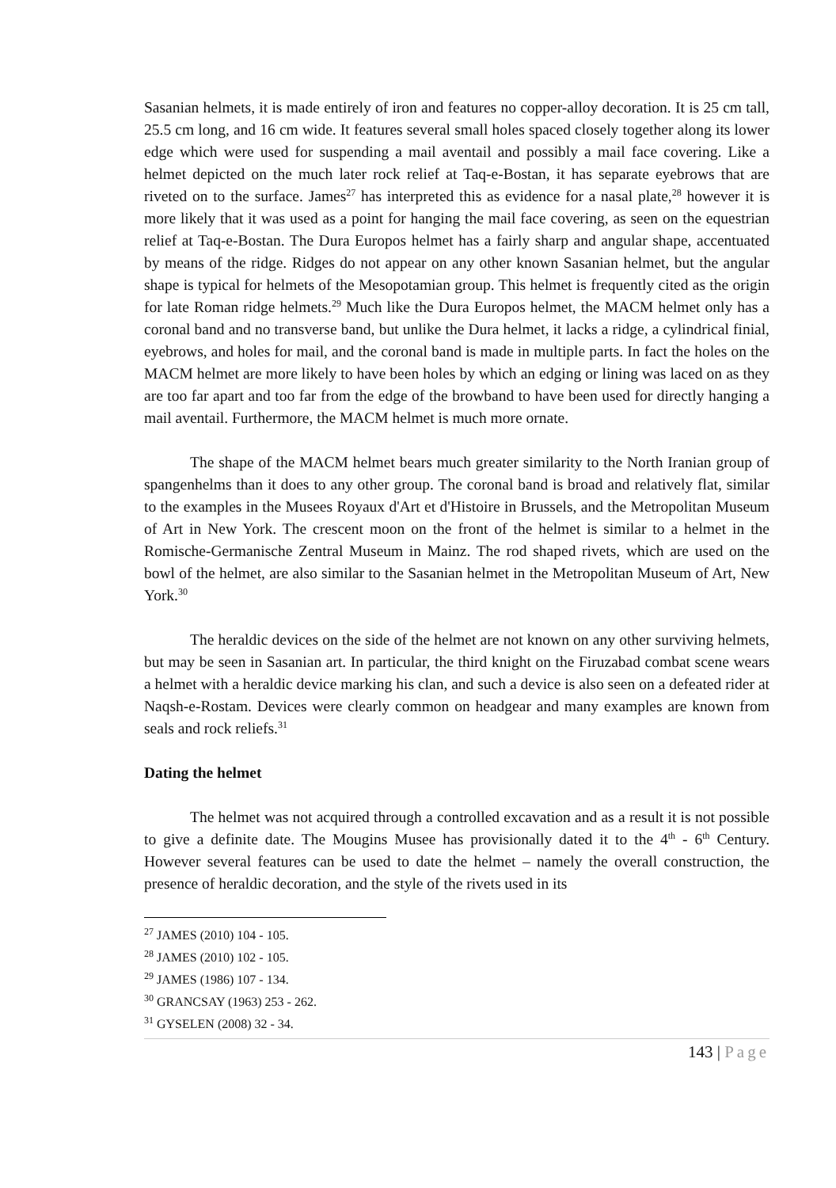Sasanian helmets, it is made entirely of iron and features no copper-alloy decoration. It is 25 cm tall, 25.5 cm long, and 16 cm wide. It features several small holes spaced closely together along its lower edge which were used for suspending a mail aventail and possibly a mail face covering. Like a helmet depicted on the much later rock relief at Taq-e-Bostan, it has separate eyebrows that are riveted on to the surface. James<sup>27</sup> has interpreted this as evidence for a nasal plate,<sup>28</sup> however it is more likely that it was used as a point for hanging the mail face covering, as seen on the equestrian relief at Taq-e-Bostan. The Dura Europos helmet has a fairly sharp and angular shape, accentuated by means of the ridge. Ridges do not appear on any other known Sasanian helmet, but the angular shape is typical for helmets of the Mesopotamian group. This helmet is frequently cited as the origin for late Roman ridge helmets.<sup>29</sup> Much like the Dura Europos helmet, the MACM helmet only has a coronal band and no transverse band, but unlike the Dura helmet, it lacks a ridge, a cylindrical finial, eyebrows, and holes for mail, and the coronal band is made in multiple parts. In fact the holes on the MACM helmet are more likely to have been holes by which an edging or lining was laced on as they are too far apart and too far from the edge of the browband to have been used for directly hanging a mail aventail. Furthermore, the MACM helmet is much more ornate.
The shape of the MACM helmet bears much greater similarity to the North Iranian group of spangenhelms than it does to any other group. The coronal band is broad and relatively flat, similar to the examples in the Musees Royaux d'Art et d'Histoire in Brussels, and the Metropolitan Museum of Art in New York. The crescent moon on the front of the helmet is similar to a helmet in the Romische-Germanische Zentral Museum in Mainz. The rod shaped rivets, which are used on the bowl of the helmet, are also similar to the Sasanian helmet in the Metropolitan Museum of Art, New York.<sup>30</sup>
The heraldic devices on the side of the helmet are not known on any other surviving helmets, but may be seen in Sasanian art. In particular, the third knight on the Firuzabad combat scene wears a helmet with a heraldic device marking his clan, and such a device is also seen on a defeated rider at Naqsh-e-Rostam. Devices were clearly common on headgear and many examples are known from seals and rock reliefs.<sup>31</sup>
Dating the helmet
The helmet was not acquired through a controlled excavation and as a result it is not possible to give a definite date. The Mougins Musee has provisionally dated it to the 4<sup>th</sup> - 6<sup>th</sup> Century. However several features can be used to date the helmet – namely the overall construction, the presence of heraldic decoration, and the style of the rivets used in its
<sup>27</sup> JAMES (2010) 104 - 105.
<sup>28</sup> JAMES (2010) 102 - 105.
<sup>29</sup> JAMES (1986) 107 - 134.
<sup>30</sup> GRANCSAY (1963) 253 - 262.
<sup>31</sup> GYSELEN (2008) 32 - 34.
143 | Page